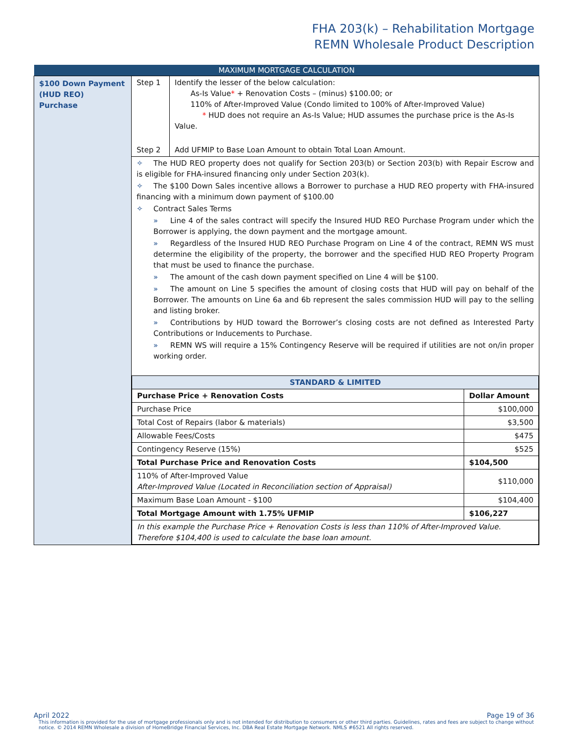FHA 203(k) – Rehabilitation Mortgage
REMN Wholesale Product Description
| MAXIMUM MORTGAGE CALCULATION | |
| $100 Down Payment (HUD REO) Purchase | / Step 1 / Identify the lesser of the below calculation: As-Is Value * + Renovation Costs – (minus) $100.00; or 110% of After-Improved Value (Condo limited to 100% of After-Improved Value) * HUD does not require an As-Is Value; HUD assumes the purchase price is the As-Is Value. / / Step 2 / Add UFMIP to Base Loan Amount to obtain Total Loan Amount. / ✧ The HUD REO property does not qualify for Section 203(b) or Section 203(b) with Repair Escrow and is eligible for FHA-insured financing only under Section 203(k). ✧ The $100 Down Sales incentive allows a Borrower to purchase a HUD REO property with FHA-insured financing with a minimum down payment of $100.00 ✧ Contract Sales Terms » Line 4 of the sales contract will specify the Insured HUD REO Purchase Program under which the Borrower is applying, the down payment and the mortgage amount. » Regardless of the Insured HUD REO Purchase Program on Line 4 of the contract, REMN WS must determine the eligibility of the property, the borrower and the specified HUD REO Property Program that must be used to finance the purchase. » The amount of the cash down payment specified on Line 4 will be $100. » The amount on Line 5 specifies the amount of closing costs that HUD will pay on behalf of the Borrower. The amounts on Line 6a and 6b represent the sales commission HUD will pay to the selling and listing broker. » Contributions by HUD toward the Borrower’s closing costs are not defined as Interested Party Contributions or Inducements to Purchase. » REMN WS will require a 15% Contingency Reserve will be required if utilities are not on/in proper working order. / STANDARD & LIMITED / / / --- / --- / / Purchase Price + Renovation Costs / Dollar Amount / / Purchase Price / $100,000 / / Total Cost of Repairs (labor & materials) / $3,500 / / Allowable Fees/Costs / $475 / / Contingency Reserve (15%) / $525 / / Total Purchase Price and Renovation Costs / $104,500 / / 110% of After-Improved Value After-Improved Value (Located in Reconciliation section of Appraisal) / $110,000 / / Maximum Base Loan Amount - $100 / $104,400 / / Total Mortgage Amount with 1.75% UFMIP / $106,227 / / In this example the Purchase Price + Renovation Costs is less than 110% of After-Improved Value. Therefore $104,400 is used to calculate the base loan amount. / / |
April 2022 Page 19 of 36
This information is provided for the use of mortgage professionals only and is not intended for distribution to consumers or other third parties. Guidelines, rates and fees are subject to change without notice. © 2014 REMN Wholesale a division of HomeBridge Financial Services, Inc. DBA Real Estate Mortgage Network. NMLS #6521 All rights reserved.